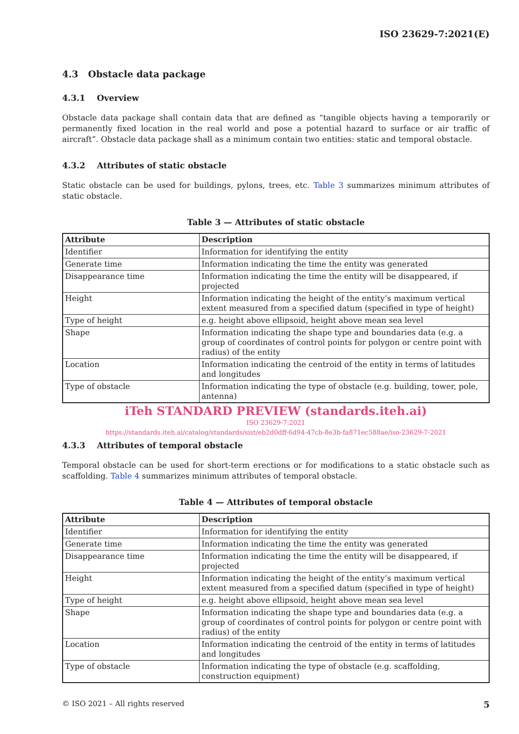ISO 23629-7:2021(E)
4.3 Obstacle data package
4.3.1 Overview
Obstacle data package shall contain data that are defined as “tangible objects having a temporarily or permanently fixed location in the real world and pose a potential hazard to surface or air traffic of aircraft”. Obstacle data package shall as a minimum contain two entities: static and temporal obstacle.
4.3.2 Attributes of static obstacle
Static obstacle can be used for buildings, pylons, trees, etc. Table 3 summarizes minimum attributes of static obstacle.
Table 3 — Attributes of static obstacle
| Attribute | Description |
| --- | --- |
| Identifier | Information for identifying the entity |
| Generate time | Information indicating the time the entity was generated |
| Disappearance time | Information indicating the time the entity will be disappeared, if projected |
| Height | Information indicating the height of the entity’s maximum vertical extent measured from a specified datum (specified in type of height) |
| Type of height | e.g. height above ellipsoid, height above mean sea level |
| Shape | Information indicating the shape type and boundaries data (e.g. a group of coordinates of control points for polygon or centre point with radius) of the entity |
| Location | Information indicating the centroid of the entity in terms of latitudes and longitudes |
| Type of obstacle | Information indicating the type of obstacle (e.g. building, tower, pole, antenna) |
iTeh STANDARD PREVIEW (standards.iteh.ai)
ISO 23629-7:2021
https://standards.iteh.ai/catalog/standards/sist/eb2d0dff-6d94-47cb-8e3b-fa871ec588ae/iso-23629-7-2021
4.3.3 Attributes of temporal obstacle
Temporal obstacle can be used for short-term erections or for modifications to a static obstacle such as scaffolding. Table 4 summarizes minimum attributes of temporal obstacle.
Table 4 — Attributes of temporal obstacle
| Attribute | Description |
| --- | --- |
| Identifier | Information for identifying the entity |
| Generate time | Information indicating the time the entity was generated |
| Disappearance time | Information indicating the time the entity will be disappeared, if projected |
| Height | Information indicating the height of the entity’s maximum vertical extent measured from a specified datum (specified in type of height) |
| Type of height | e.g. height above ellipsoid, height above mean sea level |
| Shape | Information indicating the shape type and boundaries data (e.g. a group of coordinates of control points for polygon or centre point with radius) of the entity |
| Location | Information indicating the centroid of the entity in terms of latitudes and longitudes |
| Type of obstacle | Information indicating the type of obstacle (e.g. scaffolding, construction equipment) |
© ISO 2021 – All rights reserved 5